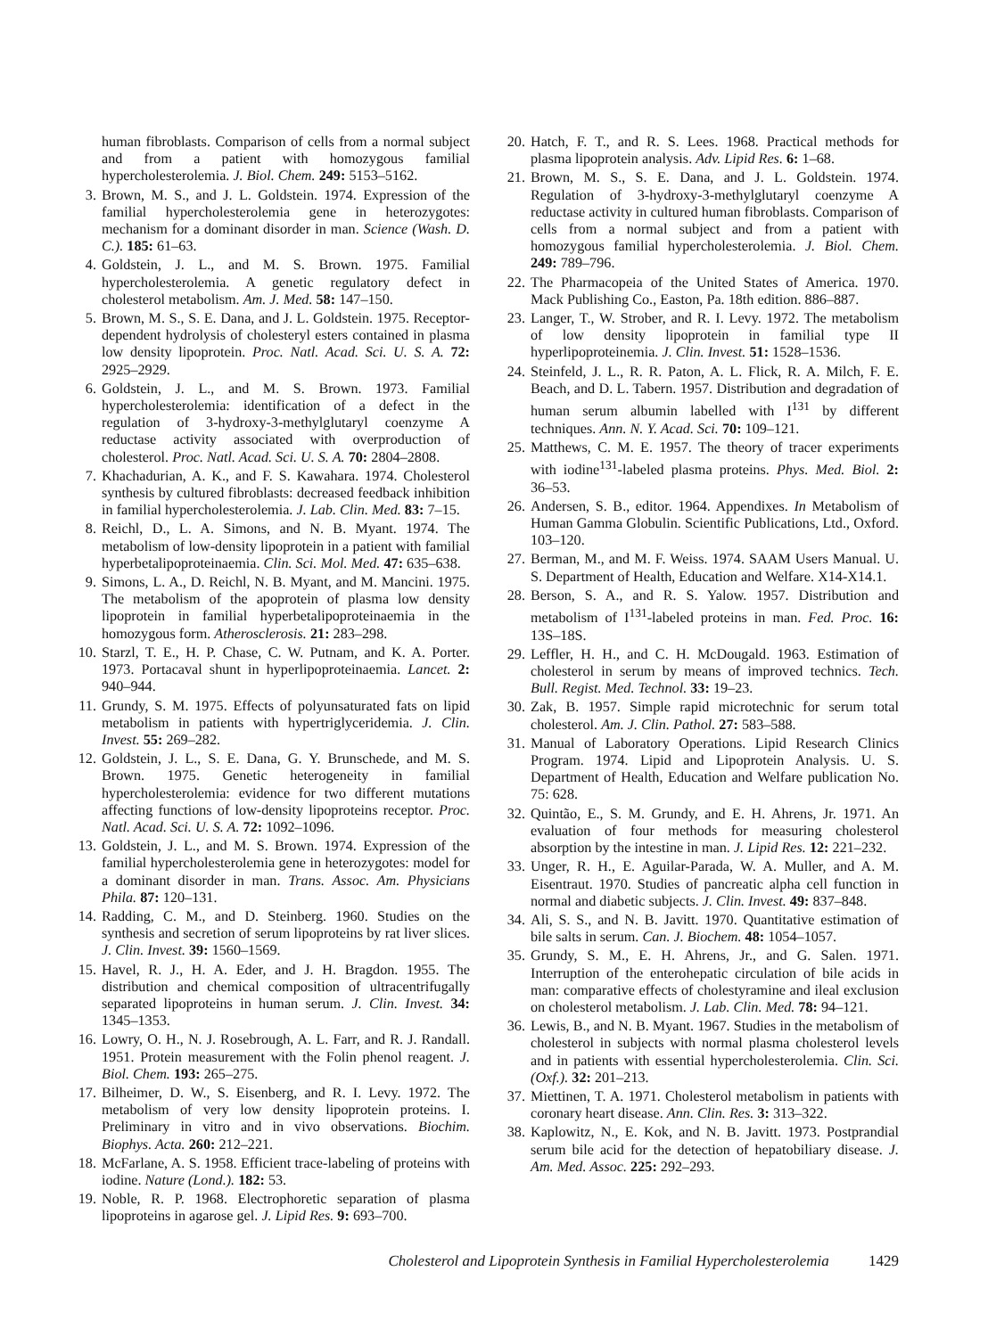human fibroblasts. Comparison of cells from a normal subject and from a patient with homozygous familial hypercholesterolemia. J. Biol. Chem. 249: 5153–5162.
3. Brown, M. S., and J. L. Goldstein. 1974. Expression of the familial hypercholesterolemia gene in heterozygotes: mechanism for a dominant disorder in man. Science (Wash. D. C.). 185: 61–63.
4. Goldstein, J. L., and M. S. Brown. 1975. Familial hypercholesterolemia. A genetic regulatory defect in cholesterol metabolism. Am. J. Med. 58: 147–150.
5. Brown, M. S., S. E. Dana, and J. L. Goldstein. 1975. Receptor-dependent hydrolysis of cholesteryl esters contained in plasma low density lipoprotein. Proc. Natl. Acad. Sci. U. S. A. 72: 2925–2929.
6. Goldstein, J. L., and M. S. Brown. 1973. Familial hypercholesterolemia: identification of a defect in the regulation of 3-hydroxy-3-methylglutaryl coenzyme A reductase activity associated with overproduction of cholesterol. Proc. Natl. Acad. Sci. U. S. A. 70: 2804–2808.
7. Khachadurian, A. K., and F. S. Kawahara. 1974. Cholesterol synthesis by cultured fibroblasts: decreased feedback inhibition in familial hypercholesterolemia. J. Lab. Clin. Med. 83: 7–15.
8. Reichl, D., L. A. Simons, and N. B. Myant. 1974. The metabolism of low-density lipoprotein in a patient with familial hyperbetalipoproteinaemia. Clin. Sci. Mol. Med. 47: 635–638.
9. Simons, L. A., D. Reichl, N. B. Myant, and M. Mancini. 1975. The metabolism of the apoprotein of plasma low density lipoprotein in familial hyperbetalipoproteinaemia in the homozygous form. Atherosclerosis. 21: 283–298.
10. Starzl, T. E., H. P. Chase, C. W. Putnam, and K. A. Porter. 1973. Portacaval shunt in hyperlipoproteinaemia. Lancet. 2: 940–944.
11. Grundy, S. M. 1975. Effects of polyunsaturated fats on lipid metabolism in patients with hypertriglyceridemia. J. Clin. Invest. 55: 269–282.
12. Goldstein, J. L., S. E. Dana, G. Y. Brunschede, and M. S. Brown. 1975. Genetic heterogeneity in familial hypercholesterolemia: evidence for two different mutations affecting functions of low-density lipoproteins receptor. Proc. Natl. Acad. Sci. U. S. A. 72: 1092–1096.
13. Goldstein, J. L., and M. S. Brown. 1974. Expression of the familial hypercholesterolemia gene in heterozygotes: model for a dominant disorder in man. Trans. Assoc. Am. Physicians Phila. 87: 120–131.
14. Radding, C. M., and D. Steinberg. 1960. Studies on the synthesis and secretion of serum lipoproteins by rat liver slices. J. Clin. Invest. 39: 1560–1569.
15. Havel, R. J., H. A. Eder, and J. H. Bragdon. 1955. The distribution and chemical composition of ultracentrifugally separated lipoproteins in human serum. J. Clin. Invest. 34: 1345–1353.
16. Lowry, O. H., N. J. Rosebrough, A. L. Farr, and R. J. Randall. 1951. Protein measurement with the Folin phenol reagent. J. Biol. Chem. 193: 265–275.
17. Bilheimer, D. W., S. Eisenberg, and R. I. Levy. 1972. The metabolism of very low density lipoprotein proteins. I. Preliminary in vitro and in vivo observations. Biochim. Biophys. Acta. 260: 212–221.
18. McFarlane, A. S. 1958. Efficient trace-labeling of proteins with iodine. Nature (Lond.). 182: 53.
19. Noble, R. P. 1968. Electrophoretic separation of plasma lipoproteins in agarose gel. J. Lipid Res. 9: 693–700.
20. Hatch, F. T., and R. S. Lees. 1968. Practical methods for plasma lipoprotein analysis. Adv. Lipid Res. 6: 1–68.
21. Brown, M. S., S. E. Dana, and J. L. Goldstein. 1974. Regulation of 3-hydroxy-3-methylglutaryl coenzyme A reductase activity in cultured human fibroblasts. Comparison of cells from a normal subject and from a patient with homozygous familial hypercholesterolemia. J. Biol. Chem. 249: 789–796.
22. The Pharmacopeia of the United States of America. 1970. Mack Publishing Co., Easton, Pa. 18th edition. 886–887.
23. Langer, T., W. Strober, and R. I. Levy. 1972. The metabolism of low density lipoprotein in familial type II hyperlipoproteinemia. J. Clin. Invest. 51: 1528–1536.
24. Steinfeld, J. L., R. R. Paton, A. L. Flick, R. A. Milch, F. E. Beach, and D. L. Tabern. 1957. Distribution and degradation of human serum albumin labelled with I<sup>131</sup> by different techniques. Ann. N. Y. Acad. Sci. 70: 109–121.
25. Matthews, C. M. E. 1957. The theory of tracer experiments with iodine<sup>131</sup>-labeled plasma proteins. Phys. Med. Biol. 2: 36–53.
26. Andersen, S. B., editor. 1964. Appendixes. In Metabolism of Human Gamma Globulin. Scientific Publications, Ltd., Oxford. 103–120.
27. Berman, M., and M. F. Weiss. 1974. SAAM Users Manual. U. S. Department of Health, Education and Welfare. X14-X14.1.
28. Berson, S. A., and R. S. Yalow. 1957. Distribution and metabolism of I<sup>131</sup>-labeled proteins in man. Fed. Proc. 16: 13S–18S.
29. Leffler, H. H., and C. H. McDougald. 1963. Estimation of cholesterol in serum by means of improved technics. Tech. Bull. Regist. Med. Technol. 33: 19–23.
30. Zak, B. 1957. Simple rapid microtechnic for serum total cholesterol. Am. J. Clin. Pathol. 27: 583–588.
31. Manual of Laboratory Operations. Lipid Research Clinics Program. 1974. Lipid and Lipoprotein Analysis. U. S. Department of Health, Education and Welfare publication No. 75: 628.
32. Quintão, E., S. M. Grundy, and E. H. Ahrens, Jr. 1971. An evaluation of four methods for measuring cholesterol absorption by the intestine in man. J. Lipid Res. 12: 221–232.
33. Unger, R. H., E. Aguilar-Parada, W. A. Muller, and A. M. Eisentraut. 1970. Studies of pancreatic alpha cell function in normal and diabetic subjects. J. Clin. Invest. 49: 837–848.
34. Ali, S. S., and N. B. Javitt. 1970. Quantitative estimation of bile salts in serum. Can. J. Biochem. 48: 1054–1057.
35. Grundy, S. M., E. H. Ahrens, Jr., and G. Salen. 1971. Interruption of the enterohepatic circulation of bile acids in man: comparative effects of cholestyramine and ileal exclusion on cholesterol metabolism. J. Lab. Clin. Med. 78: 94–121.
36. Lewis, B., and N. B. Myant. 1967. Studies in the metabolism of cholesterol in subjects with normal plasma cholesterol levels and in patients with essential hypercholesterolemia. Clin. Sci. (Oxf.). 32: 201–213.
37. Miettinen, T. A. 1971. Cholesterol metabolism in patients with coronary heart disease. Ann. Clin. Res. 3: 313–322.
38. Kaplowitz, N., E. Kok, and N. B. Javitt. 1973. Postprandial serum bile acid for the detection of hepatobiliary disease. J. Am. Med. Assoc. 225: 292–293.
Cholesterol and Lipoprotein Synthesis in Familial Hypercholesterolemia 1429